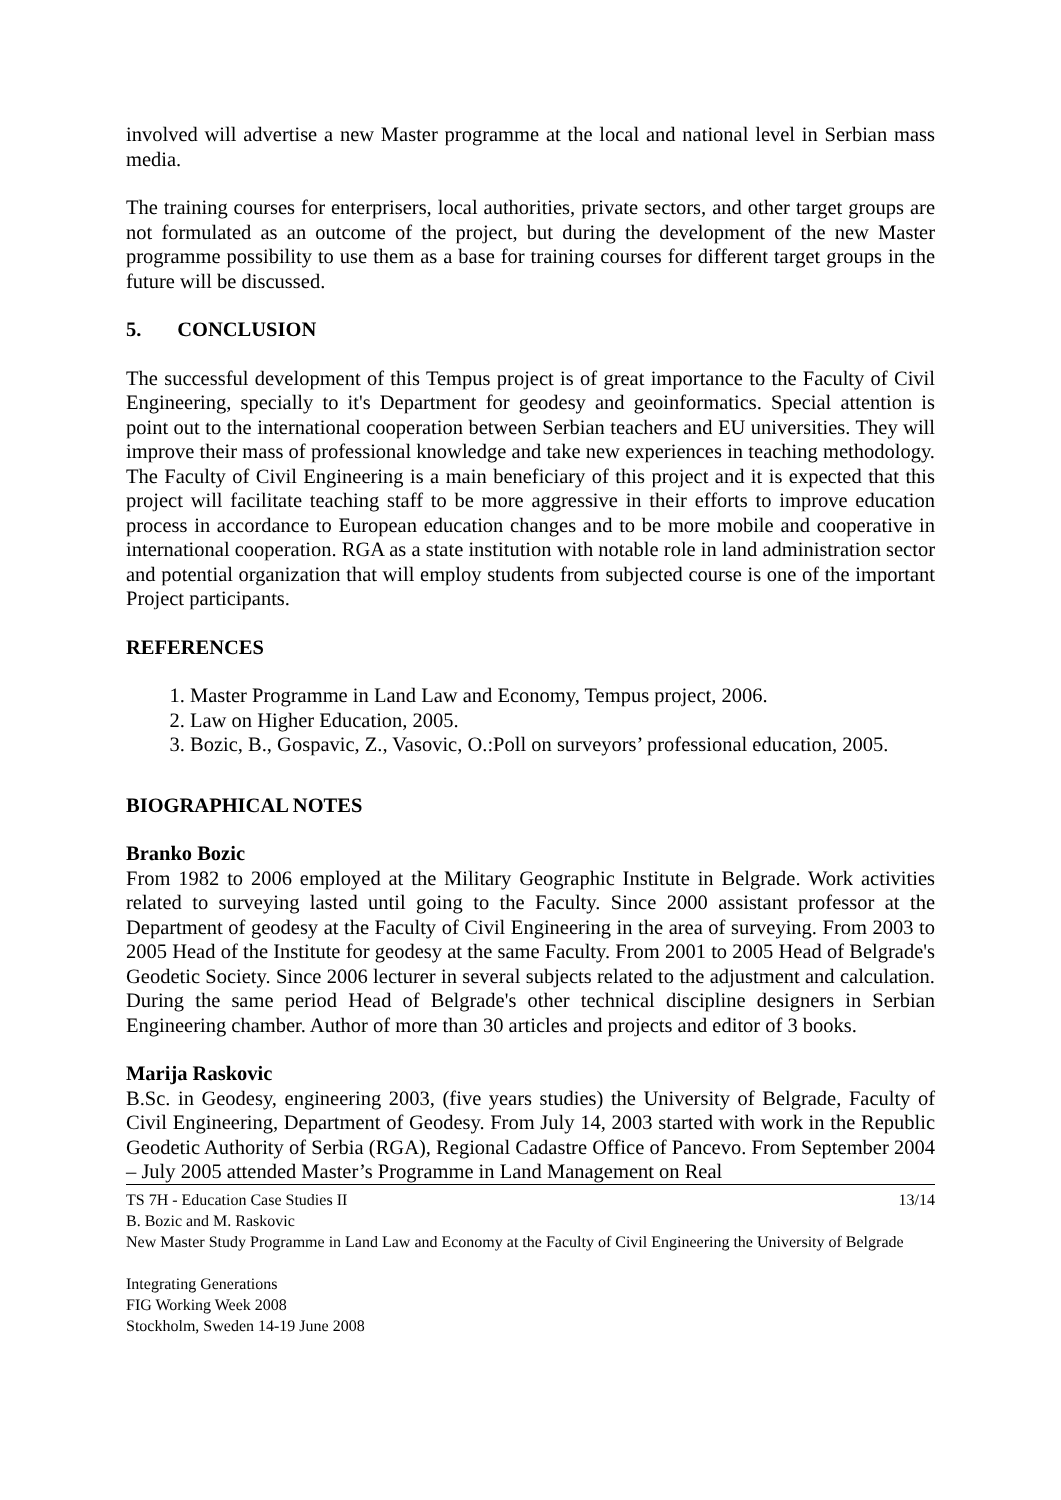involved will advertise a new Master programme at the local and national level in Serbian mass media.
The training courses for enterprisers, local authorities, private sectors, and other target groups are not formulated as an outcome of the project, but during the development of the new Master programme possibility to use them as a base for training courses for different target groups in the future will be discussed.
5. CONCLUSION
The successful development of this Tempus project is of great importance to the Faculty of Civil Engineering, specially to it's Department for geodesy and geoinformatics. Special attention is point out to the international cooperation between Serbian teachers and EU universities. They will improve their mass of professional knowledge and take new experiences in teaching methodology. The Faculty of Civil Engineering is a main beneficiary of this project and it is expected that this project will facilitate teaching staff to be more aggressive in their efforts to improve education process in accordance to European education changes and to be more mobile and cooperative in international cooperation. RGA as a state institution with notable role in land administration sector and potential organization that will employ students from subjected course is one of the important Project participants.
REFERENCES
1. Master Programme in Land Law and Economy, Tempus project, 2006.
2. Law on Higher Education, 2005.
3. Bozic, B., Gospavic, Z., Vasovic, O.:Poll on surveyors’ professional education, 2005.
BIOGRAPHICAL NOTES
Branko Bozic
From 1982 to 2006 employed at the Military Geographic Institute in Belgrade. Work activities related to surveying lasted until going to the Faculty. Since 2000 assistant professor at the Department of geodesy at the Faculty of Civil Engineering in the area of surveying. From 2003 to 2005 Head of the Institute for geodesy at the same Faculty. From 2001 to 2005 Head of Belgrade's Geodetic Society. Since 2006 lecturer in several subjects related to the adjustment and calculation. During the same period Head of Belgrade's other technical discipline designers in Serbian Engineering chamber. Author of more than 30 articles and projects and editor of 3 books.
Marija Raskovic
B.Sc. in Geodesy, engineering 2003, (five years studies) the University of Belgrade, Faculty of Civil Engineering, Department of Geodesy. From July 14, 2003 started with work in the Republic Geodetic Authority of Serbia (RGA), Regional Cadastre Office of Pancevo. From September 2004 – July 2005 attended Master’s Programme in Land Management on Real
TS 7H - Education Case Studies II 13/14
B. Bozic and M. Raskovic
New Master Study Programme in Land Law and Economy at the Faculty of Civil Engineering the University of Belgrade
Integrating Generations
FIG Working Week 2008
Stockholm, Sweden 14-19 June 2008